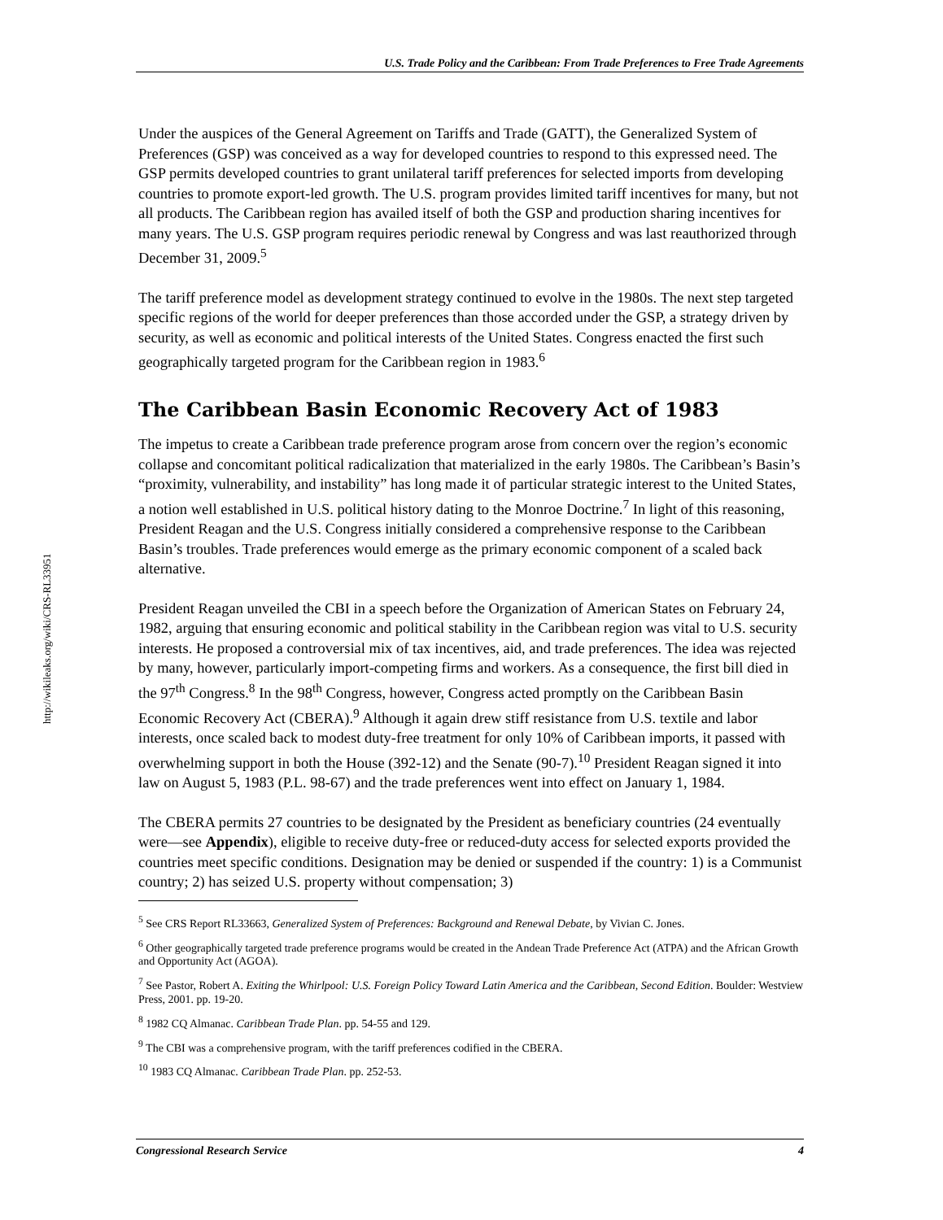U.S. Trade Policy and the Caribbean: From Trade Preferences to Free Trade Agreements
http://wikileaks.org/wiki/CRS-RL33951
Under the auspices of the General Agreement on Tariffs and Trade (GATT), the Generalized System of Preferences (GSP) was conceived as a way for developed countries to respond to this expressed need. The GSP permits developed countries to grant unilateral tariff preferences for selected imports from developing countries to promote export-led growth. The U.S. program provides limited tariff incentives for many, but not all products. The Caribbean region has availed itself of both the GSP and production sharing incentives for many years. The U.S. GSP program requires periodic renewal by Congress and was last reauthorized through December 31, 2009.<sup>5</sup>
The tariff preference model as development strategy continued to evolve in the 1980s. The next step targeted specific regions of the world for deeper preferences than those accorded under the GSP, a strategy driven by security, as well as economic and political interests of the United States. Congress enacted the first such geographically targeted program for the Caribbean region in 1983.<sup>6</sup>
The Caribbean Basin Economic Recovery Act of 1983
The impetus to create a Caribbean trade preference program arose from concern over the region’s economic collapse and concomitant political radicalization that materialized in the early 1980s. The Caribbean’s Basin’s “proximity, vulnerability, and instability” has long made it of particular strategic interest to the United States, a notion well established in U.S. political history dating to the Monroe Doctrine.<sup>7</sup> In light of this reasoning, President Reagan and the U.S. Congress initially considered a comprehensive response to the Caribbean Basin’s troubles. Trade preferences would emerge as the primary economic component of a scaled back alternative.
President Reagan unveiled the CBI in a speech before the Organization of American States on February 24, 1982, arguing that ensuring economic and political stability in the Caribbean region was vital to U.S. security interests. He proposed a controversial mix of tax incentives, aid, and trade preferences. The idea was rejected by many, however, particularly import-competing firms and workers. As a consequence, the first bill died in the 97<sup>th</sup> Congress.<sup>8</sup> In the 98<sup>th</sup> Congress, however, Congress acted promptly on the Caribbean Basin Economic Recovery Act (CBERA).<sup>9</sup> Although it again drew stiff resistance from U.S. textile and labor interests, once scaled back to modest duty-free treatment for only 10% of Caribbean imports, it passed with overwhelming support in both the House (392-12) and the Senate (90-7).<sup>10</sup> President Reagan signed it into law on August 5, 1983 (P.L. 98-67) and the trade preferences went into effect on January 1, 1984.
The CBERA permits 27 countries to be designated by the President as beneficiary countries (24 eventually were—see Appendix), eligible to receive duty-free or reduced-duty access for selected exports provided the countries meet specific conditions. Designation may be denied or suspended if the country: 1) is a Communist country; 2) has seized U.S. property without compensation; 3)
<sup>5</sup> See CRS Report RL33663, Generalized System of Preferences: Background and Renewal Debate, by Vivian C. Jones.
<sup>6</sup> Other geographically targeted trade preference programs would be created in the Andean Trade Preference Act (ATPA) and the African Growth and Opportunity Act (AGOA).
<sup>7</sup> See Pastor, Robert A. Exiting the Whirlpool: U.S. Foreign Policy Toward Latin America and the Caribbean, Second Edition. Boulder: Westview Press, 2001. pp. 19-20.
<sup>8</sup> 1982 CQ Almanac. Caribbean Trade Plan. pp. 54-55 and 129.
<sup>9</sup> The CBI was a comprehensive program, with the tariff preferences codified in the CBERA.
<sup>10</sup> 1983 CQ Almanac. Caribbean Trade Plan. pp. 252-53.
Congressional Research Service 4